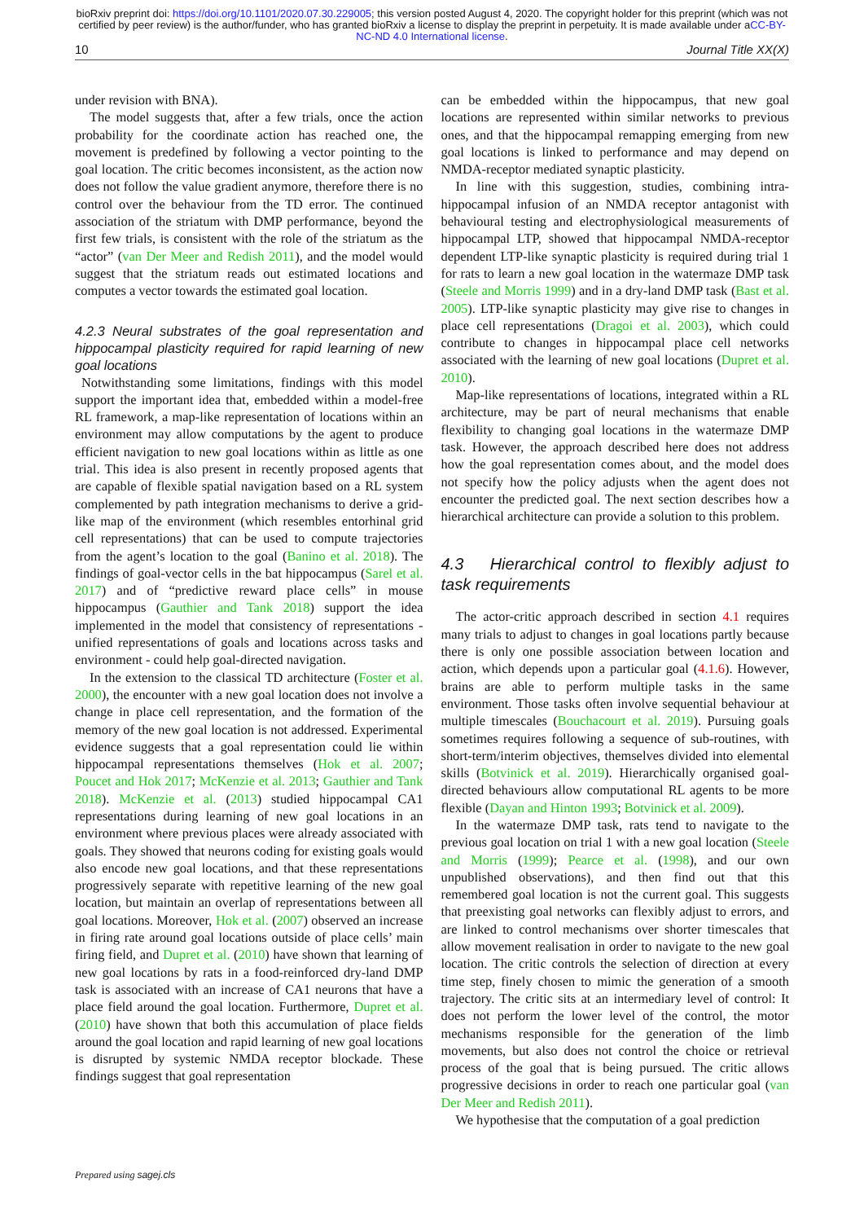bioRxiv preprint doi: https://doi.org/10.1101/2020.07.30.229005; this version posted August 4, 2020. The copyright holder for this preprint (which was not certified by peer review) is the author/funder, who has granted bioRxiv a license to display the preprint in perpetuity. It is made available under aCC-BY-NC-ND 4.0 International license.
10 Journal Title XX(X)
under revision with BNA).
The model suggests that, after a few trials, once the action probability for the coordinate action has reached one, the movement is predefined by following a vector pointing to the goal location. The critic becomes inconsistent, as the action now does not follow the value gradient anymore, therefore there is no control over the behaviour from the TD error. The continued association of the striatum with DMP performance, beyond the first few trials, is consistent with the role of the striatum as the “actor” (van Der Meer and Redish 2011), and the model would suggest that the striatum reads out estimated locations and computes a vector towards the estimated goal location.
4.2.3 Neural substrates of the goal representation and hippocampal plasticity required for rapid learning of new goal locations
Notwithstanding some limitations, findings with this model support the important idea that, embedded within a model-free RL framework, a map-like representation of locations within an environment may allow computations by the agent to produce efficient navigation to new goal locations within as little as one trial. This idea is also present in recently proposed agents that are capable of flexible spatial navigation based on a RL system complemented by path integration mechanisms to derive a grid-like map of the environment (which resembles entorhinal grid cell representations) that can be used to compute trajectories from the agent’s location to the goal (Banino et al. 2018). The findings of goal-vector cells in the bat hippocampus (Sarel et al. 2017) and of “predictive reward place cells” in mouse hippocampus (Gauthier and Tank 2018) support the idea implemented in the model that consistency of representations - unified representations of goals and locations across tasks and environment - could help goal-directed navigation.
In the extension to the classical TD architecture (Foster et al. 2000), the encounter with a new goal location does not involve a change in place cell representation, and the formation of the memory of the new goal location is not addressed. Experimental evidence suggests that a goal representation could lie within hippocampal representations themselves (Hok et al. 2007; Poucet and Hok 2017; McKenzie et al. 2013; Gauthier and Tank 2018). McKenzie et al. (2013) studied hippocampal CA1 representations during learning of new goal locations in an environment where previous places were already associated with goals. They showed that neurons coding for existing goals would also encode new goal locations, and that these representations progressively separate with repetitive learning of the new goal location, but maintain an overlap of representations between all goal locations. Moreover, Hok et al. (2007) observed an increase in firing rate around goal locations outside of place cells’ main firing field, and Dupret et al. (2010) have shown that learning of new goal locations by rats in a food-reinforced dry-land DMP task is associated with an increase of CA1 neurons that have a place field around the goal location. Furthermore, Dupret et al. (2010) have shown that both this accumulation of place fields around the goal location and rapid learning of new goal locations is disrupted by systemic NMDA receptor blockade. These findings suggest that goal representation
can be embedded within the hippocampus, that new goal locations are represented within similar networks to previous ones, and that the hippocampal remapping emerging from new goal locations is linked to performance and may depend on NMDA-receptor mediated synaptic plasticity.
In line with this suggestion, studies, combining intra-hippocampal infusion of an NMDA receptor antagonist with behavioural testing and electrophysiological measurements of hippocampal LTP, showed that hippocampal NMDA-receptor dependent LTP-like synaptic plasticity is required during trial 1 for rats to learn a new goal location in the watermaze DMP task (Steele and Morris 1999) and in a dry-land DMP task (Bast et al. 2005). LTP-like synaptic plasticity may give rise to changes in place cell representations (Dragoi et al. 2003), which could contribute to changes in hippocampal place cell networks associated with the learning of new goal locations (Dupret et al. 2010).
Map-like representations of locations, integrated within a RL architecture, may be part of neural mechanisms that enable flexibility to changing goal locations in the watermaze DMP task. However, the approach described here does not address how the goal representation comes about, and the model does not specify how the policy adjusts when the agent does not encounter the predicted goal. The next section describes how a hierarchical architecture can provide a solution to this problem.
4.3 Hierarchical control to flexibly adjust to task requirements
The actor-critic approach described in section 4.1 requires many trials to adjust to changes in goal locations partly because there is only one possible association between location and action, which depends upon a particular goal (4.1.6). However, brains are able to perform multiple tasks in the same environment. Those tasks often involve sequential behaviour at multiple timescales (Bouchacourt et al. 2019). Pursuing goals sometimes requires following a sequence of sub-routines, with short-term/interim objectives, themselves divided into elemental skills (Botvinick et al. 2019). Hierarchically organised goal-directed behaviours allow computational RL agents to be more flexible (Dayan and Hinton 1993; Botvinick et al. 2009).
In the watermaze DMP task, rats tend to navigate to the previous goal location on trial 1 with a new goal location (Steele and Morris (1999); Pearce et al. (1998), and our own unpublished observations), and then find out that this remembered goal location is not the current goal. This suggests that preexisting goal networks can flexibly adjust to errors, and are linked to control mechanisms over shorter timescales that allow movement realisation in order to navigate to the new goal location. The critic controls the selection of direction at every time step, finely chosen to mimic the generation of a smooth trajectory. The critic sits at an intermediary level of control: It does not perform the lower level of the control, the motor mechanisms responsible for the generation of the limb movements, but also does not control the choice or retrieval process of the goal that is being pursued. The critic allows progressive decisions in order to reach one particular goal (van Der Meer and Redish 2011).
We hypothesise that the computation of a goal prediction
Prepared using sagej.cls